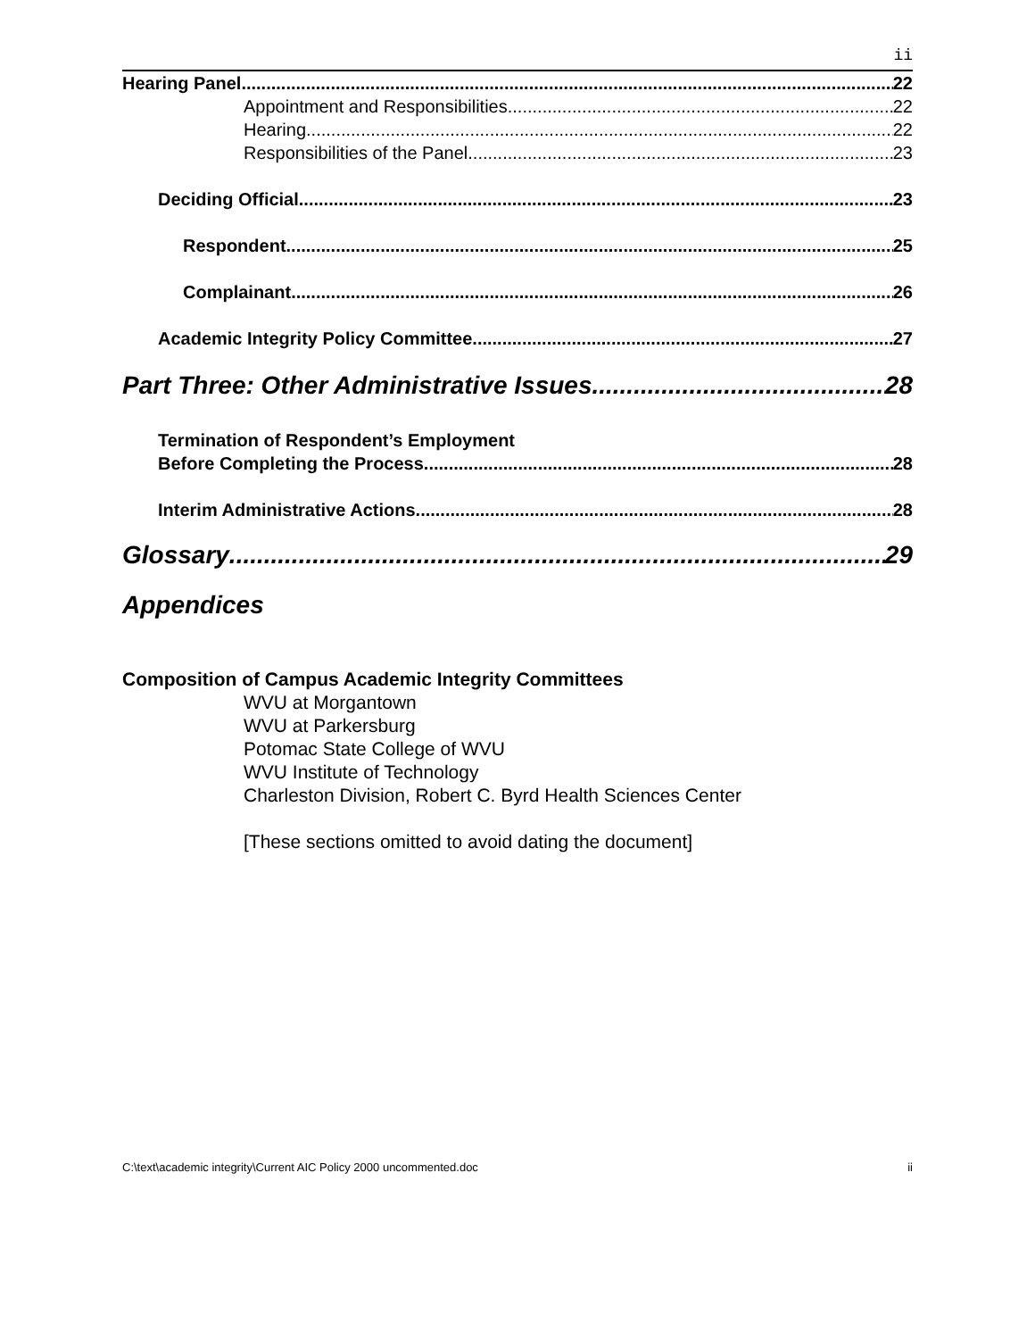ii
Hearing Panel 22
Appointment and Responsibilities 22
Hearing 22
Responsibilities of the Panel 23
Deciding Official 23
Respondent 25
Complainant 26
Academic Integrity Policy Committee 27
Part Three: Other Administrative Issues 28
Termination of Respondent’s Employment
Before Completing the Process 28
Interim Administrative Actions 28
Glossary 29
Appendices
Composition of Campus Academic Integrity Committees
WVU at Morgantown
WVU at Parkersburg
Potomac State College of WVU
WVU Institute of Technology
Charleston Division, Robert C. Byrd Health Sciences Center
[These sections omitted to avoid dating the document]
C:\text\academic integrity\Current AIC Policy 2000 uncommented.doc ii